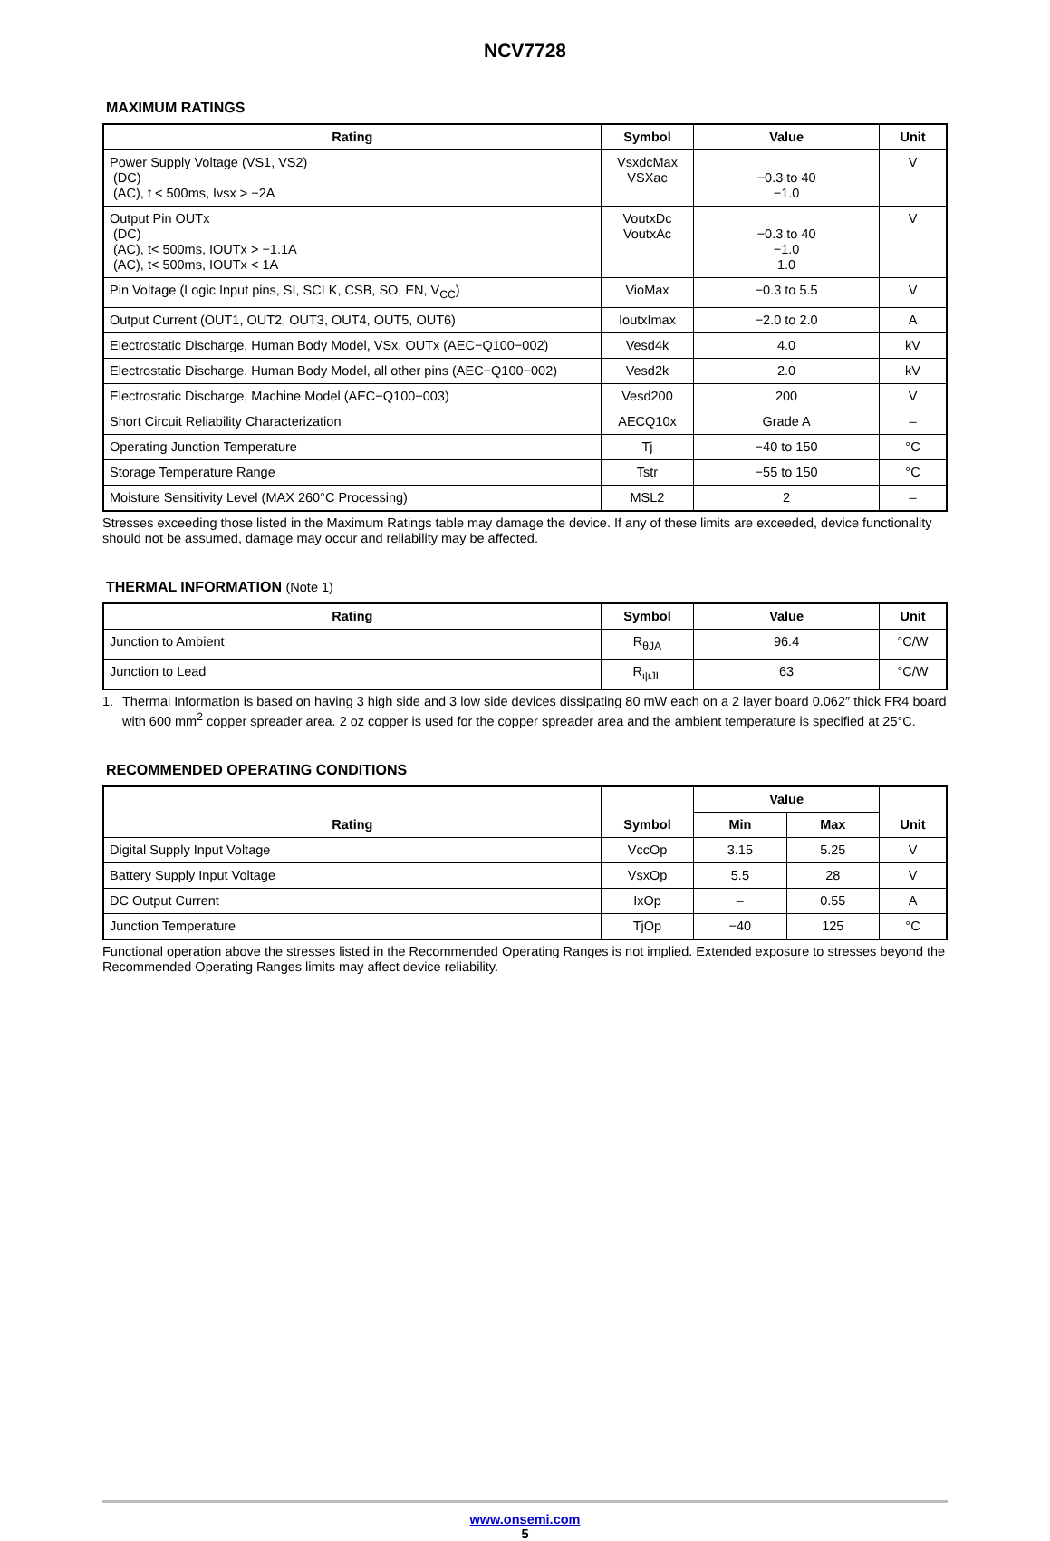NCV7728
MAXIMUM RATINGS
| Rating | Symbol | Value | Unit |
| --- | --- | --- | --- |
| Power Supply Voltage (VS1, VS2) (DC) (AC), t < 500ms, Ivsx > −2A | VsxdcMax VSXac | −0.3 to 40 −1.0 | V |
| Output Pin OUTx (DC) (AC), t< 500ms, IOUTx > −1.1A (AC), t< 500ms, IOUTx < 1A | VoutxDc VoutxAc | −0.3 to 40 −1.0 1.0 | V |
| Pin Voltage (Logic Input pins, SI, SCLK, CSB, SO, EN, V<sub>CC</sub>) | VioMax | −0.3 to 5.5 | V |
| Output Current (OUT1, OUT2, OUT3, OUT4, OUT5, OUT6) | IoutxImax | −2.0 to 2.0 | A |
| Electrostatic Discharge, Human Body Model, VSx, OUTx (AEC−Q100−002) | Vesd4k | 4.0 | kV |
| Electrostatic Discharge, Human Body Model, all other pins (AEC−Q100−002) | Vesd2k | 2.0 | kV |
| Electrostatic Discharge, Machine Model (AEC−Q100−003) | Vesd200 | 200 | V |
| Short Circuit Reliability Characterization | AECQ10x | Grade A | – |
| Operating Junction Temperature | Tj | −40 to 150 | °C |
| Storage Temperature Range | Tstr | −55 to 150 | °C |
| Moisture Sensitivity Level (MAX 260°C Processing) | MSL2 | 2 | – |
Stresses exceeding those listed in the Maximum Ratings table may damage the device. If any of these limits are exceeded, device functionality should not be assumed, damage may occur and reliability may be affected.
THERMAL INFORMATION (Note 1)
| Rating | Symbol | Value | Unit |
| --- | --- | --- | --- |
| Junction to Ambient | R<sub>θJA</sub> | 96.4 | °C/W |
| Junction to Lead | R<sub>ψJL</sub> | 63 | °C/W |
1. Thermal Information is based on having 3 high side and 3 low side devices dissipating 80 mW each on a 2 layer board 0.062″ thick FR4 board with 600 mm<sup>2</sup> copper spreader area. 2 oz copper is used for the copper spreader area and the ambient temperature is specified at 25°C.
RECOMMENDED OPERATING CONDITIONS
| Rating | Symbol | Value | | Unit |
| --- | --- | --- | --- | --- |
| | | Min | Max | |
| Digital Supply Input Voltage | VccOp | 3.15 | 5.25 | V |
| Battery Supply Input Voltage | VsxOp | 5.5 | 28 | V |
| DC Output Current | IxOp | – | 0.55 | A |
| Junction Temperature | TjOp | −40 | 125 | °C |
Functional operation above the stresses listed in the Recommended Operating Ranges is not implied. Extended exposure to stresses beyond the Recommended Operating Ranges limits may affect device reliability.
www.onsemi.com
5